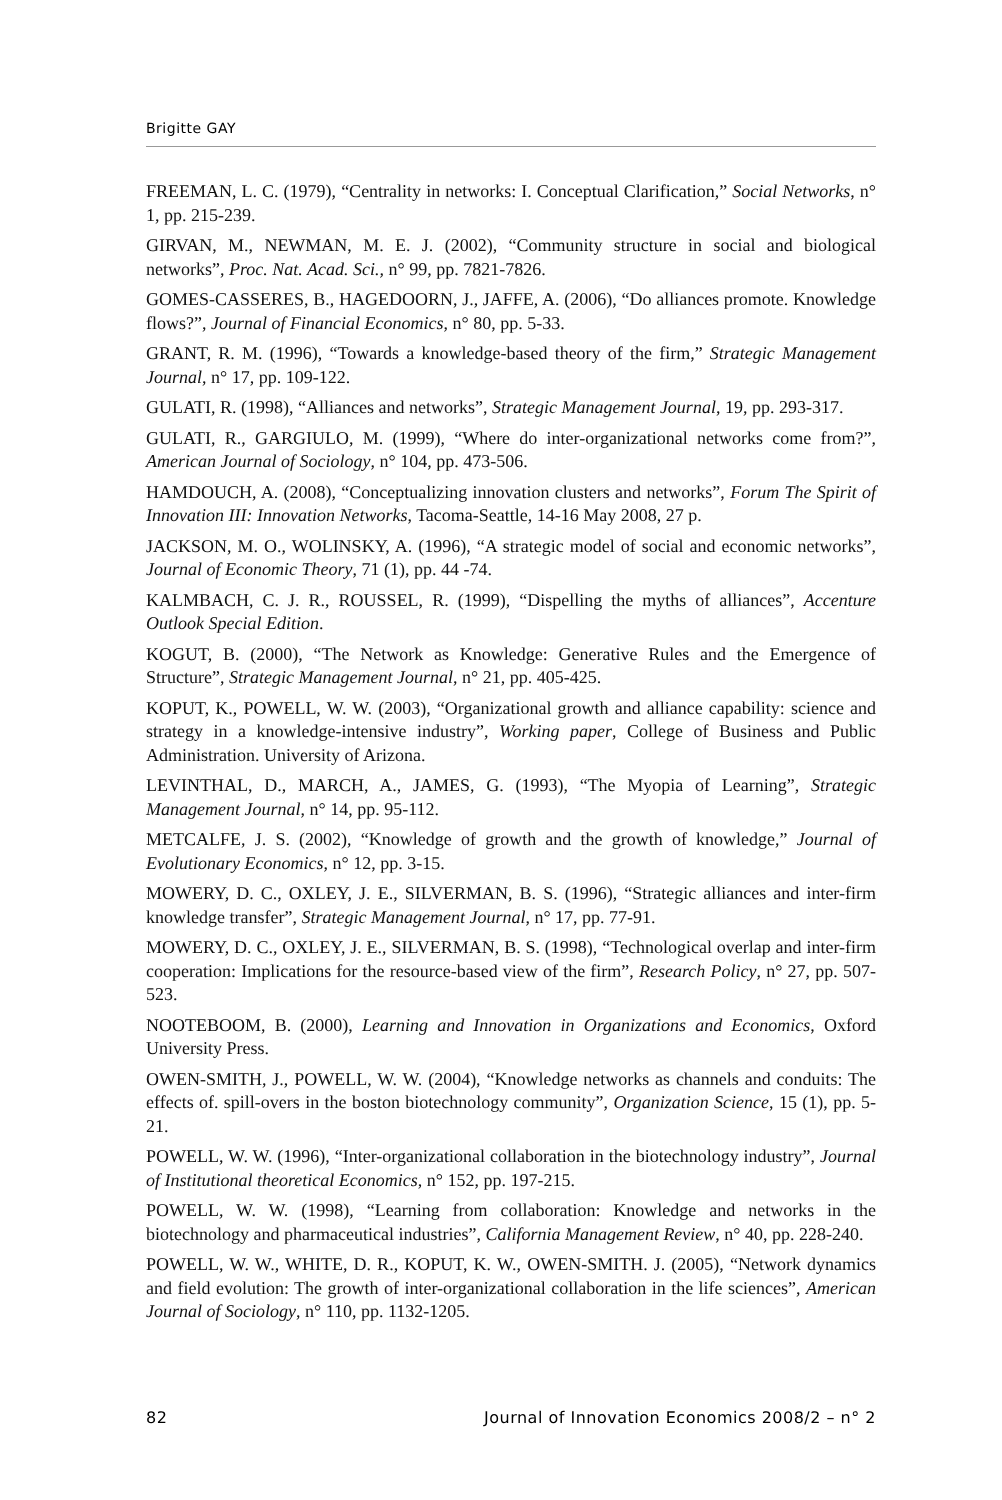Brigitte GAY
FREEMAN, L. C. (1979), “Centrality in networks: I. Conceptual Clarification,” Social Networks, n° 1, pp. 215-239.
GIRVAN, M., NEWMAN, M. E. J. (2002), “Community structure in social and biological networks”, Proc. Nat. Acad. Sci., n° 99, pp. 7821-7826.
GOMES-CASSERES, B., HAGEDOORN, J., JAFFE, A. (2006), “Do alliances promote. Knowledge flows?”, Journal of Financial Economics, n° 80, pp. 5-33.
GRANT, R. M. (1996), “Towards a knowledge-based theory of the firm,” Strategic Management Journal, n° 17, pp. 109-122.
GULATI, R. (1998), “Alliances and networks”, Strategic Management Journal, 19, pp. 293-317.
GULATI, R., GARGIULO, M. (1999), “Where do inter-organizational networks come from?”, American Journal of Sociology, n° 104, pp. 473-506.
HAMDOUCH, A. (2008), “Conceptualizing innovation clusters and networks”, Forum The Spirit of Innovation III: Innovation Networks, Tacoma-Seattle, 14-16 May 2008, 27 p.
JACKSON, M. O., WOLINSKY, A. (1996), “A strategic model of social and economic networks”, Journal of Economic Theory, 71 (1), pp. 44 -74.
KALMBACH, C. J. R., ROUSSEL, R. (1999), “Dispelling the myths of alliances”, Accenture Outlook Special Edition.
KOGUT, B. (2000), “The Network as Knowledge: Generative Rules and the Emergence of Structure”, Strategic Management Journal, n° 21, pp. 405-425.
KOPUT, K., POWELL, W. W. (2003), “Organizational growth and alliance capability: science and strategy in a knowledge-intensive industry”, Working paper, College of Business and Public Administration. University of Arizona.
LEVINTHAL, D., MARCH, A., JAMES, G. (1993), “The Myopia of Learning”, Strategic Management Journal, n° 14, pp. 95-112.
METCALFE, J. S. (2002), “Knowledge of growth and the growth of knowledge,” Journal of Evolutionary Economics, n° 12, pp. 3-15.
MOWERY, D. C., OXLEY, J. E., SILVERMAN, B. S. (1996), “Strategic alliances and inter-firm knowledge transfer”, Strategic Management Journal, n° 17, pp. 77-91.
MOWERY, D. C., OXLEY, J. E., SILVERMAN, B. S. (1998), “Technological overlap and inter-firm cooperation: Implications for the resource-based view of the firm”, Research Policy, n° 27, pp. 507-523.
NOOTEBOOM, B. (2000), Learning and Innovation in Organizations and Economics, Oxford University Press.
OWEN-SMITH, J., POWELL, W. W. (2004), “Knowledge networks as channels and conduits: The effects of. spill-overs in the boston biotechnology community”, Organization Science, 15 (1), pp. 5-21.
POWELL, W. W. (1996), “Inter-organizational collaboration in the biotechnology industry”, Journal of Institutional theoretical Economics, n° 152, pp. 197-215.
POWELL, W. W. (1998), “Learning from collaboration: Knowledge and networks in the biotechnology and pharmaceutical industries”, California Management Review, n° 40, pp. 228-240.
POWELL, W. W., WHITE, D. R., KOPUT, K. W., OWEN-SMITH. J. (2005), “Network dynamics and field evolution: The growth of inter-organizational collaboration in the life sciences”, American Journal of Sociology, n° 110, pp. 1132-1205.
82 Journal of Innovation Economics 2008/2 – n° 2